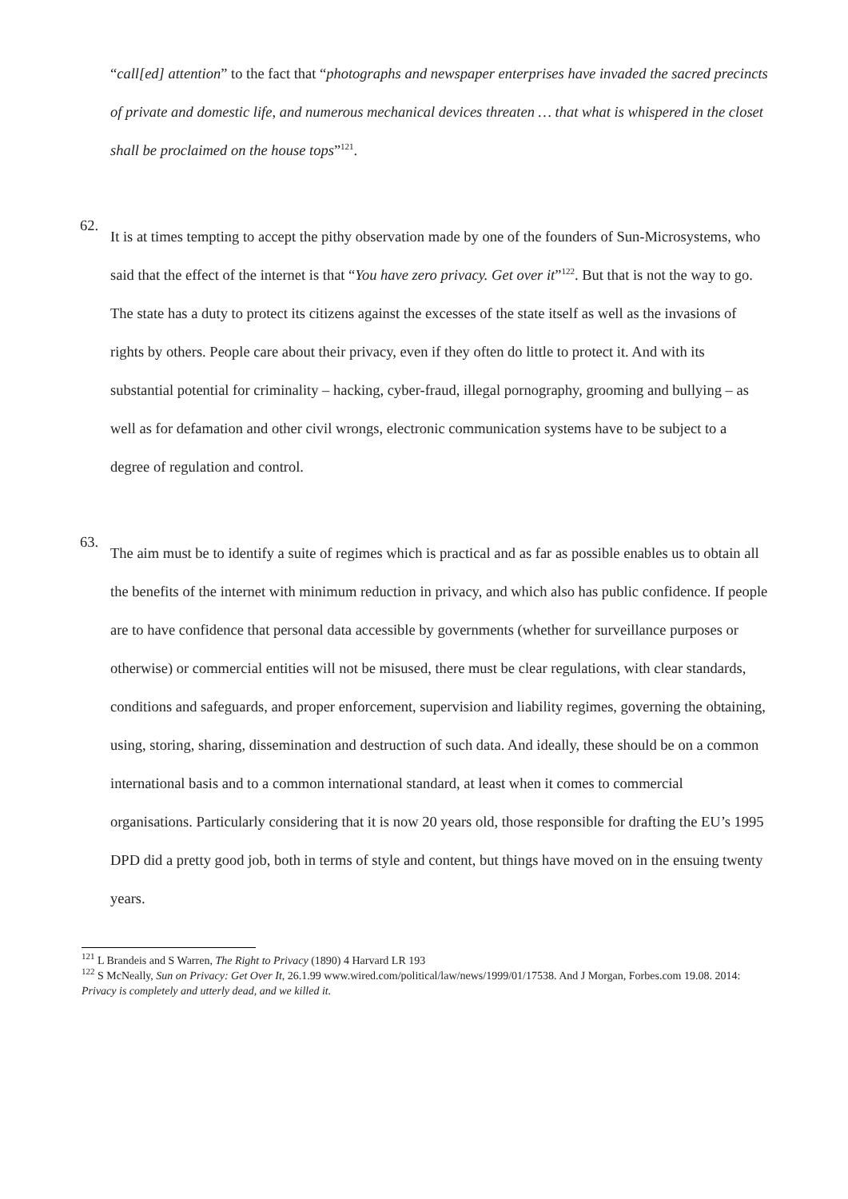“call[ed] attention” to the fact that “photographs and newspaper enterprises have invaded the sacred precincts of private and domestic life, and numerous mechanical devices threaten … that what is whispered in the closet shall be proclaimed on the house tops”<sup>121</sup>.
62.
It is at times tempting to accept the pithy observation made by one of the founders of Sun-Microsystems, who said that the effect of the internet is that “You have zero privacy. Get over it”<sup>122</sup>. But that is not the way to go. The state has a duty to protect its citizens against the excesses of the state itself as well as the invasions of rights by others. People care about their privacy, even if they often do little to protect it. And with its substantial potential for criminality – hacking, cyber-fraud, illegal pornography, grooming and bullying – as well as for defamation and other civil wrongs, electronic communication systems have to be subject to a degree of regulation and control.
63.
The aim must be to identify a suite of regimes which is practical and as far as possible enables us to obtain all the benefits of the internet with minimum reduction in privacy, and which also has public confidence. If people are to have confidence that personal data accessible by governments (whether for surveillance purposes or otherwise) or commercial entities will not be misused, there must be clear regulations, with clear standards, conditions and safeguards, and proper enforcement, supervision and liability regimes, governing the obtaining, using, storing, sharing, dissemination and destruction of such data. And ideally, these should be on a common international basis and to a common international standard, at least when it comes to commercial organisations. Particularly considering that it is now 20 years old, those responsible for drafting the EU’s 1995 DPD did a pretty good job, both in terms of style and content, but things have moved on in the ensuing twenty years.
<sup>121</sup> L Brandeis and S Warren, The Right to Privacy (1890) 4 Harvard LR 193
<sup>122</sup> S McNeally, Sun on Privacy: Get Over It, 26.1.99 www.wired.com/political/law/news/1999/01/17538. And J Morgan, Forbes.com 19.08. 2014: Privacy is completely and utterly dead, and we killed it.